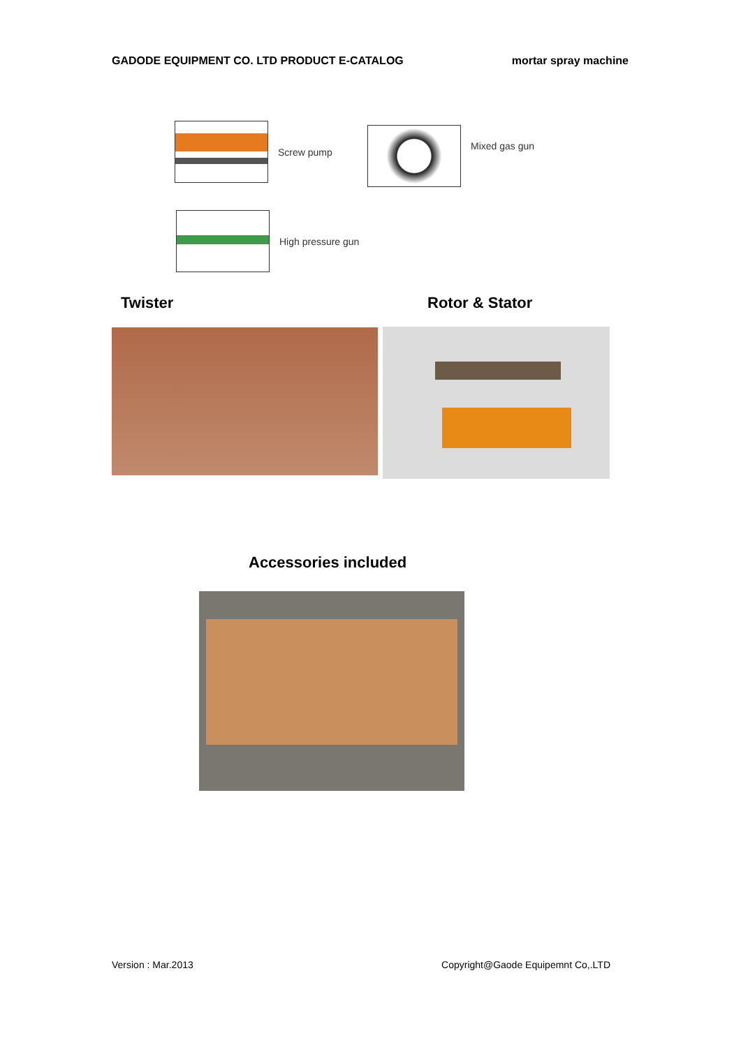GADODE EQUIPMENT CO. LTD PRODUCT E-CATALOG mortar spray machine
Screw pump Mixed gas gun
High pressure gun
Twister Rotor & Stator
Accessories included
Version : Mar.2013 Copyright@Gaode Equipemnt Co,.LTD